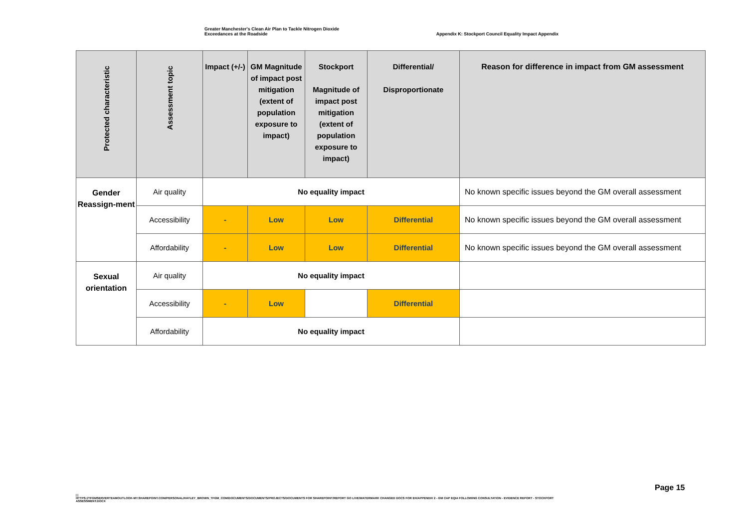Greater Manchester's Clean Air Plan to Tackle Nitrogen Dioxide
Exceedances at the Roadside
Appendix K: Stockport Council Equality Impact Appendix
| Protected characteristic | Assessment topic | Impact (+/-) | GM Magnitude of impact post mitigation (extent of population exposure to impact) | Stockport Magnitude of impact post mitigation (extent of population exposure to impact) | Differential/ Disproportionate | Reason for difference in impact from GM assessment |
| --- | --- | --- | --- | --- | --- | --- |
| Gender Reassign-ment | Air quality | No equality impact | | | | No known specific issues beyond the GM overall assessment |
| | Accessibility | - | Low | Low | Differential | No known specific issues beyond the GM overall assessment |
| | Affordability | - | Low | Low | Differential | No known specific issues beyond the GM overall assessment |
| Sexual orientation | Air quality | No equality impact | | | | |
| | Accessibility | - | Low | | Differential | |
| | Affordability | No equality impact | | | | |
Page 15
| |
HTTPS://TFGMSERVERTEAMOUTLOOK-MY.SHAREPOINT.COM/PERSONAL/HAYLEY_BROWN_TFGM_COM/DOCUMENTS/DOCUMENTS/PROJECTS/DOCUMENTS FOR SHAREPOINT/REPORT GO LIVE/WATERMARK CHANGED DOCS FOR EH/APPENDIX 2 - GM CAP EQIA FOLLOWING CONSULTATION - EVIDENCE REPORT - STOCKPORT ASSESSMENT.DOCX